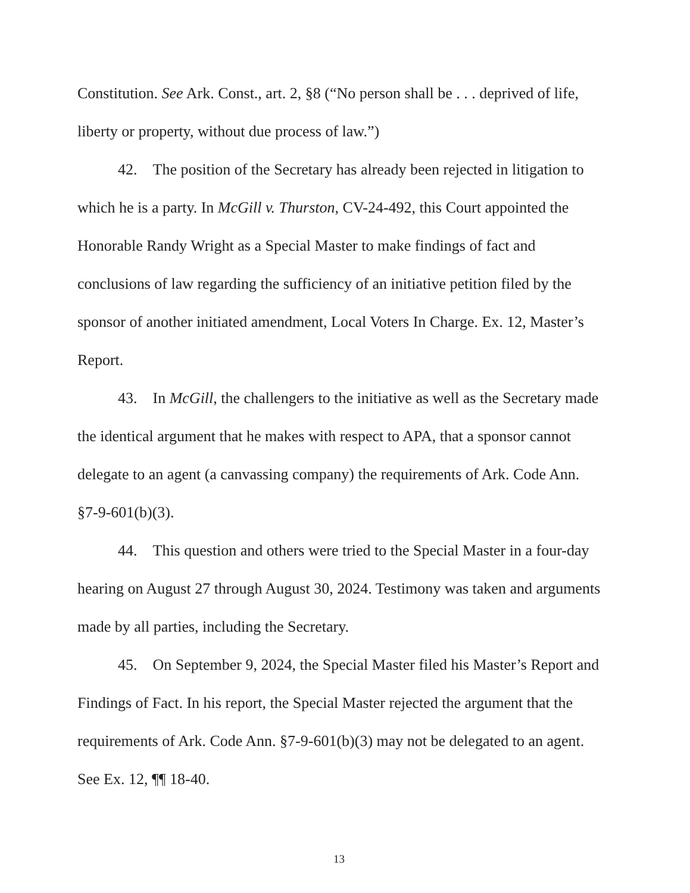Constitution. See Ark. Const., art. 2, §8 (“No person shall be . . . deprived of life, liberty or property, without due process of law.”)
42. The position of the Secretary has already been rejected in litigation to which he is a party. In McGill v. Thurston, CV-24-492, this Court appointed the Honorable Randy Wright as a Special Master to make findings of fact and conclusions of law regarding the sufficiency of an initiative petition filed by the sponsor of another initiated amendment, Local Voters In Charge. Ex. 12, Master’s Report.
43. In McGill, the challengers to the initiative as well as the Secretary made the identical argument that he makes with respect to APA, that a sponsor cannot delegate to an agent (a canvassing company) the requirements of Ark. Code Ann. §7-9-601(b)(3).
44. This question and others were tried to the Special Master in a four-day hearing on August 27 through August 30, 2024. Testimony was taken and arguments made by all parties, including the Secretary.
45. On September 9, 2024, the Special Master filed his Master’s Report and Findings of Fact. In his report, the Special Master rejected the argument that the requirements of Ark. Code Ann. §7-9-601(b)(3) may not be delegated to an agent. See Ex. 12, ¶¶ 18-40.
13